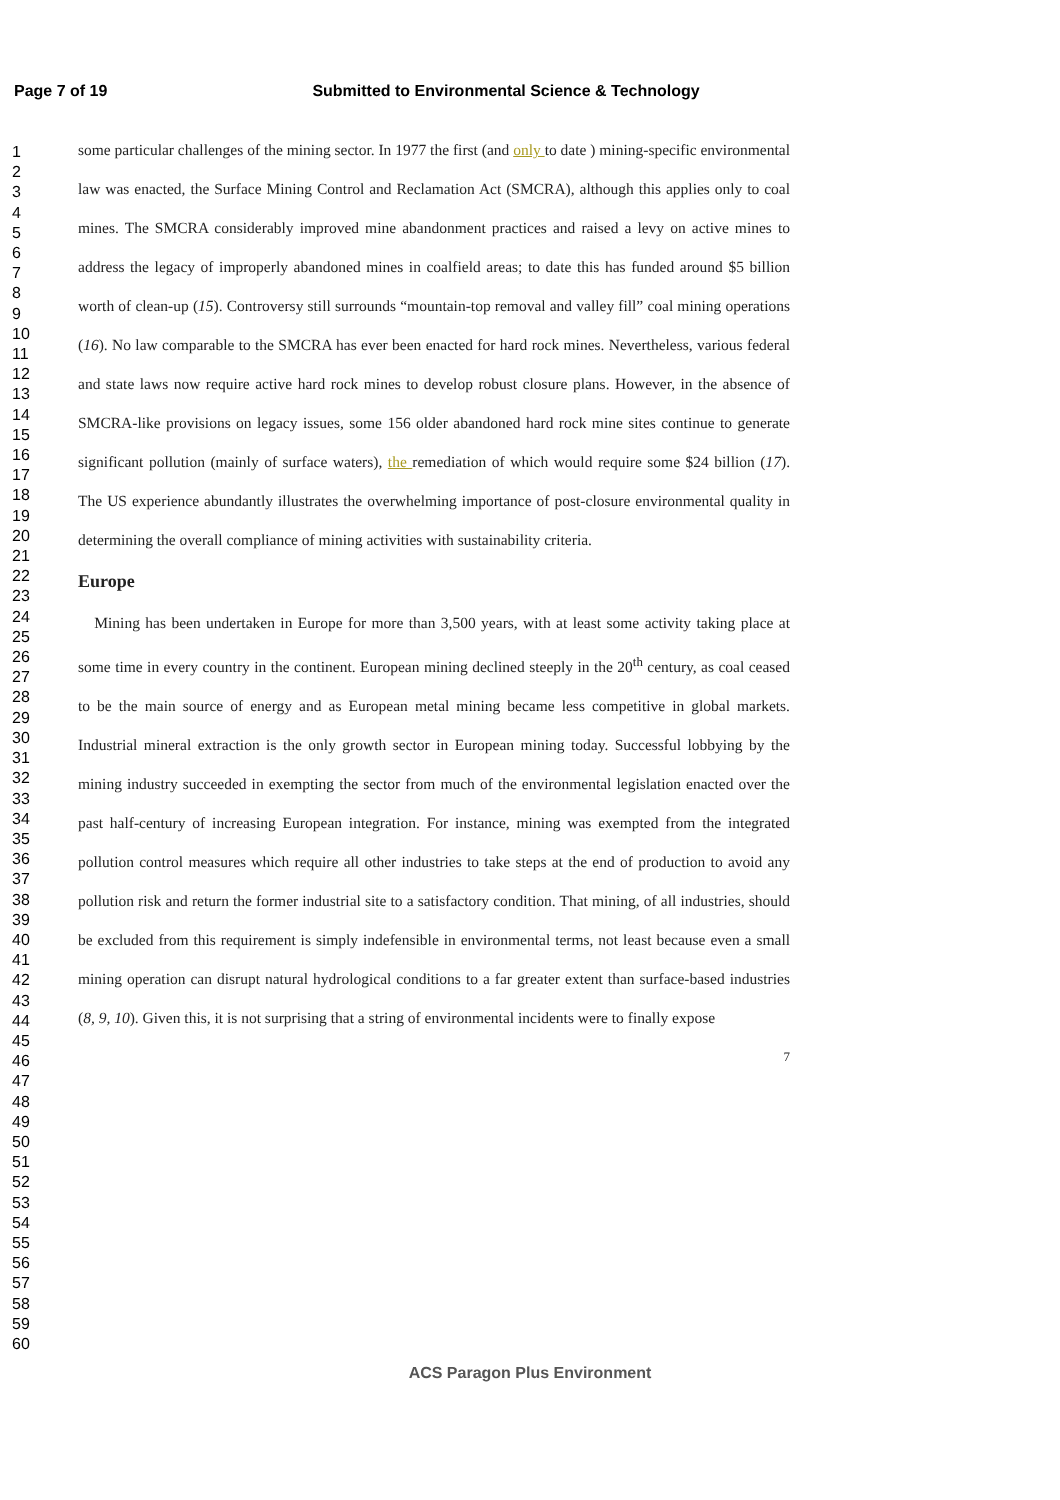Page 7 of 19 Submitted to Environmental Science & Technology
1
2
3
4
5
6
7
8
9
10
11
12
13
14
15
16
17
18
19
20
21
22
23
24
25
26
27
28
29
30
31
32
33
34
35
36
37
38
39
40
41
42
43
44
45
46
47
48
49
50
51
52
53
54
55
56
57
58
59
60
some particular challenges of the mining sector. In 1977 the first (and only to date ) mining-specific environmental law was enacted, the Surface Mining Control and Reclamation Act (SMCRA), although this applies only to coal mines. The SMCRA considerably improved mine abandonment practices and raised a levy on active mines to address the legacy of improperly abandoned mines in coalfield areas; to date this has funded around $5 billion worth of clean-up (15). Controversy still surrounds “mountain-top removal and valley fill” coal mining operations (16). No law comparable to the SMCRA has ever been enacted for hard rock mines. Nevertheless, various federal and state laws now require active hard rock mines to develop robust closure plans. However, in the absence of SMCRA-like provisions on legacy issues, some 156 older abandoned hard rock mine sites continue to generate significant pollution (mainly of surface waters), the remediation of which would require some $24 billion (17). The US experience abundantly illustrates the overwhelming importance of post-closure environmental quality in determining the overall compliance of mining activities with sustainability criteria.
Europe
Mining has been undertaken in Europe for more than 3,500 years, with at least some activity taking place at some time in every country in the continent. European mining declined steeply in the 20<sup>th</sup> century, as coal ceased to be the main source of energy and as European metal mining became less competitive in global markets. Industrial mineral extraction is the only growth sector in European mining today. Successful lobbying by the mining industry succeeded in exempting the sector from much of the environmental legislation enacted over the past half-century of increasing European integration. For instance, mining was exempted from the integrated pollution control measures which require all other industries to take steps at the end of production to avoid any pollution risk and return the former industrial site to a satisfactory condition. That mining, of all industries, should be excluded from this requirement is simply indefensible in environmental terms, not least because even a small mining operation can disrupt natural hydrological conditions to a far greater extent than surface-based industries (8, 9, 10). Given this, it is not surprising that a string of environmental incidents were to finally expose
7
ACS Paragon Plus Environment